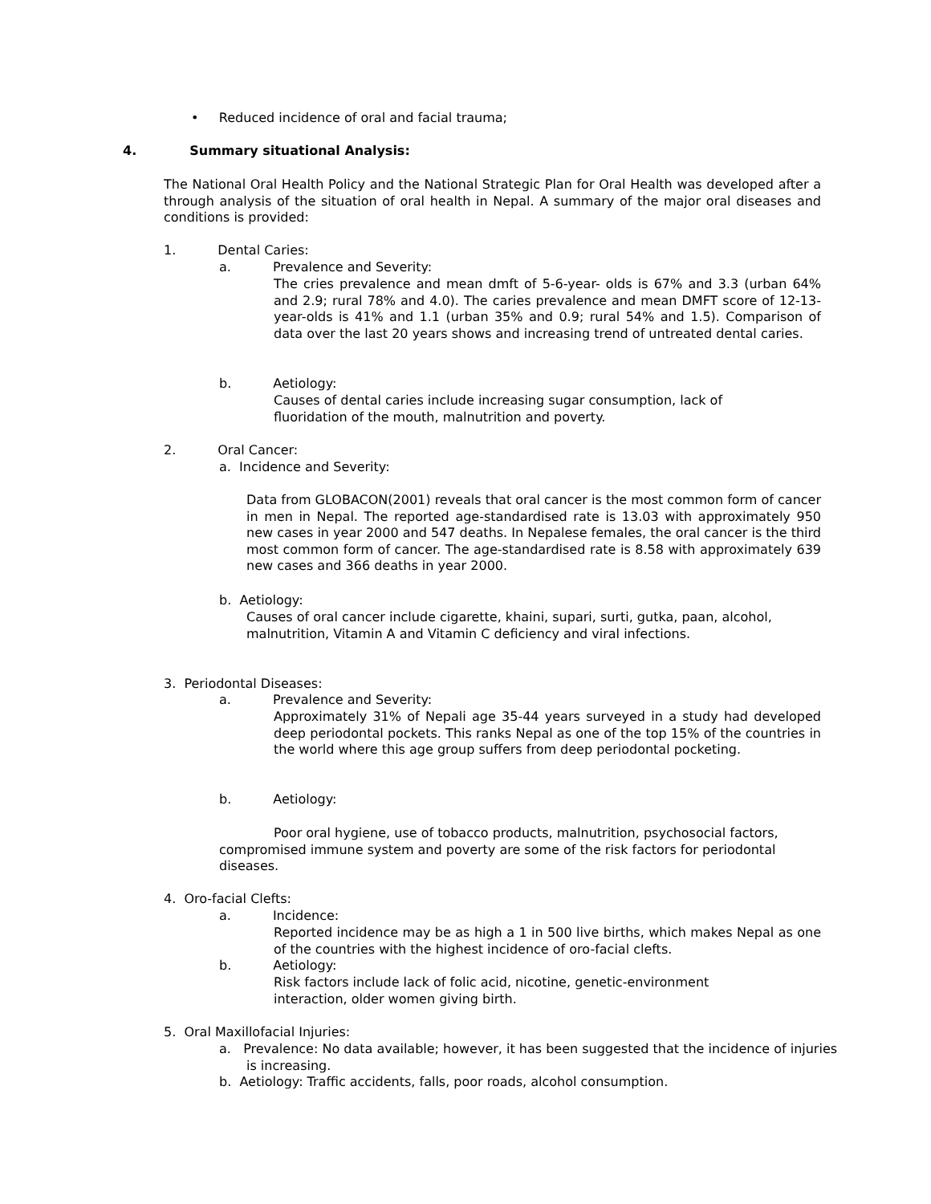• Reduced incidence of oral and facial trauma;
4. Summary situational Analysis:
The National Oral Health Policy and the National Strategic Plan for Oral Health was developed after a through analysis of the situation of oral health in Nepal. A summary of the major oral diseases and conditions is provided:
1. Dental Caries:
a. Prevalence and Severity:
The cries prevalence and mean dmft of 5-6-year- olds is 67% and 3.3 (urban 64% and 2.9; rural 78% and 4.0). The caries prevalence and mean DMFT score of 12-13-year-olds is 41% and 1.1 (urban 35% and 0.9; rural 54% and 1.5). Comparison of data over the last 20 years shows and increasing trend of untreated dental caries.
b. Aetiology:
Causes of dental caries include increasing sugar consumption, lack of fluoridation of the mouth, malnutrition and poverty.
2. Oral Cancer:
a. Incidence and Severity:
Data from GLOBACON(2001) reveals that oral cancer is the most common form of cancer in men in Nepal. The reported age-standardised rate is 13.03 with approximately 950 new cases in year 2000 and 547 deaths. In Nepalese females, the oral cancer is the third most common form of cancer. The age-standardised rate is 8.58 with approximately 639 new cases and 366 deaths in year 2000.
b. Aetiology:
Causes of oral cancer include cigarette, khaini, supari, surti, gutka, paan, alcohol, malnutrition, Vitamin A and Vitamin C deficiency and viral infections.
3. Periodontal Diseases:
a. Prevalence and Severity:
Approximately 31% of Nepali age 35-44 years surveyed in a study had developed deep periodontal pockets. This ranks Nepal as one of the top 15% of the countries in the world where this age group suffers from deep periodontal pocketing.
b. Aetiology:
Poor oral hygiene, use of tobacco products, malnutrition, psychosocial factors, compromised immune system and poverty are some of the risk factors for periodontal diseases.
4. Oro-facial Clefts:
a. Incidence:
Reported incidence may be as high a 1 in 500 live births, which makes Nepal as one of the countries with the highest incidence of oro-facial clefts.
b. Aetiology:
Risk factors include lack of folic acid, nicotine, genetic-environment interaction, older women giving birth.
5. Oral Maxillofacial Injuries:
a. Prevalence: No data available; however, it has been suggested that the incidence of injuries is increasing.
b. Aetiology: Traffic accidents, falls, poor roads, alcohol consumption.